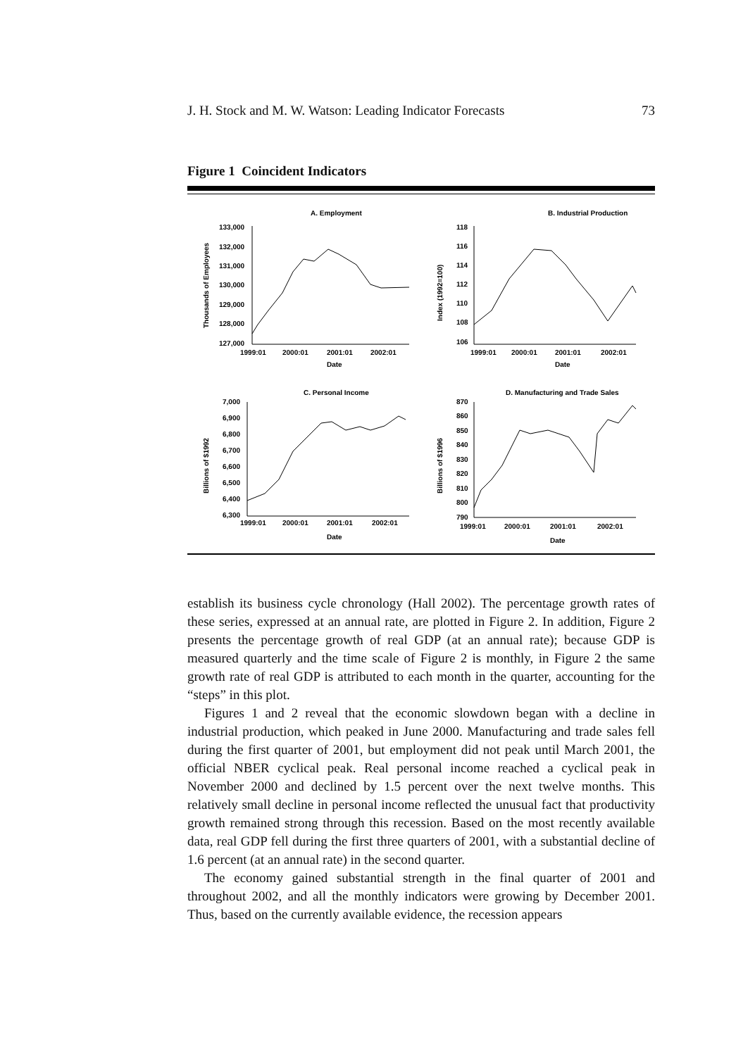J. H. Stock and M. W. Watson: Leading Indicator Forecasts 73
Figure 1 Coincident Indicators
A. Employment
Thousands of Employees
133,000
132,000
131,000
130,000
129,000
128,000
127,000
1999:01
2000:01
2001:01
2002:01
Date
B. Industrial Production
Index (1992=100)
118
116
114
112
110
108
106
1999:01
2000:01
2001:01
2002:01
Date
C. Personal Income
Billions of $1992
7,000
6,900
6,800
6,700
6,600
6,500
6,400
6,300
1999:01
2000:01
2001:01
2002:01
Date
D. Manufacturing and Trade Sales
Billions of $1996
870
860
850
840
830
820
810
800
790
1999:01
2000:01
2001:01
2002:01
Date
establish its business cycle chronology (Hall 2002). The percentage growth rates of these series, expressed at an annual rate, are plotted in Figure 2. In addition, Figure 2 presents the percentage growth of real GDP (at an annual rate); because GDP is measured quarterly and the time scale of Figure 2 is monthly, in Figure 2 the same growth rate of real GDP is attributed to each month in the quarter, accounting for the “steps” in this plot.
Figures 1 and 2 reveal that the economic slowdown began with a decline in industrial production, which peaked in June 2000. Manufacturing and trade sales fell during the first quarter of 2001, but employment did not peak until March 2001, the official NBER cyclical peak. Real personal income reached a cyclical peak in November 2000 and declined by 1.5 percent over the next twelve months. This relatively small decline in personal income reflected the unusual fact that productivity growth remained strong through this recession. Based on the most recently available data, real GDP fell during the first three quarters of 2001, with a substantial decline of 1.6 percent (at an annual rate) in the second quarter.
The economy gained substantial strength in the final quarter of 2001 and throughout 2002, and all the monthly indicators were growing by December 2001. Thus, based on the currently available evidence, the recession appears